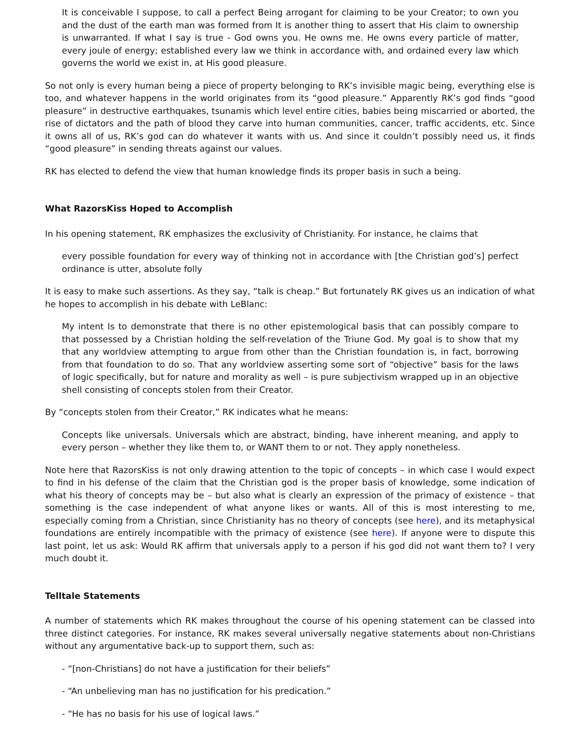It is conceivable I suppose, to call a perfect Being arrogant for claiming to be your Creator; to own you and the dust of the earth man was formed from It is another thing to assert that His claim to ownership is unwarranted. If what I say is true - God owns you. He owns me. He owns every particle of matter, every joule of energy; established every law we think in accordance with, and ordained every law which governs the world we exist in, at His good pleasure.
So not only is every human being a piece of property belonging to RK’s invisible magic being, everything else is too, and whatever happens in the world originates from its “good pleasure.” Apparently RK’s god finds “good pleasure” in destructive earthquakes, tsunamis which level entire cities, babies being miscarried or aborted, the rise of dictators and the path of blood they carve into human communities, cancer, traffic accidents, etc. Since it owns all of us, RK’s god can do whatever it wants with us. And since it couldn’t possibly need us, it finds “good pleasure” in sending threats against our values.
RK has elected to defend the view that human knowledge finds its proper basis in such a being.
What RazorsKiss Hoped to Accomplish
In his opening statement, RK emphasizes the exclusivity of Christianity. For instance, he claims that
every possible foundation for every way of thinking not in accordance with [the Christian god’s] perfect ordinance is utter, absolute folly
It is easy to make such assertions. As they say, “talk is cheap.” But fortunately RK gives us an indication of what he hopes to accomplish in his debate with LeBlanc:
My intent Is to demonstrate that there is no other epistemological basis that can possibly compare to that possessed by a Christian holding the self-revelation of the Triune God. My goal is to show that my that any worldview attempting to argue from other than the Christian foundation is, in fact, borrowing from that foundation to do so. That any worldview asserting some sort of “objective” basis for the laws of logic specifically, but for nature and morality as well – is pure subjectivism wrapped up in an objective shell consisting of concepts stolen from their Creator.
By “concepts stolen from their Creator,” RK indicates what he means:
Concepts like universals. Universals which are abstract, binding, have inherent meaning, and apply to every person – whether they like them to, or WANT them to or not. They apply nonetheless.
Note here that RazorsKiss is not only drawing attention to the topic of concepts – in which case I would expect to find in his defense of the claim that the Christian god is the proper basis of knowledge, some indication of what his theory of concepts may be – but also what is clearly an expression of the primacy of existence – that something is the case independent of what anyone likes or wants. All of this is most interesting to me, especially coming from a Christian, since Christianity has no theory of concepts (see here), and its metaphysical foundations are entirely incompatible with the primacy of existence (see here). If anyone were to dispute this last point, let us ask: Would RK affirm that universals apply to a person if his god did not want them to? I very much doubt it.
Telltale Statements
A number of statements which RK makes throughout the course of his opening statement can be classed into three distinct categories. For instance, RK makes several universally negative statements about non-Christians without any argumentative back-up to support them, such as:
- “[non-Christians] do not have a justification for their beliefs”
- “An unbelieving man has no justification for his predication.”
- “He has no basis for his use of logical laws.”